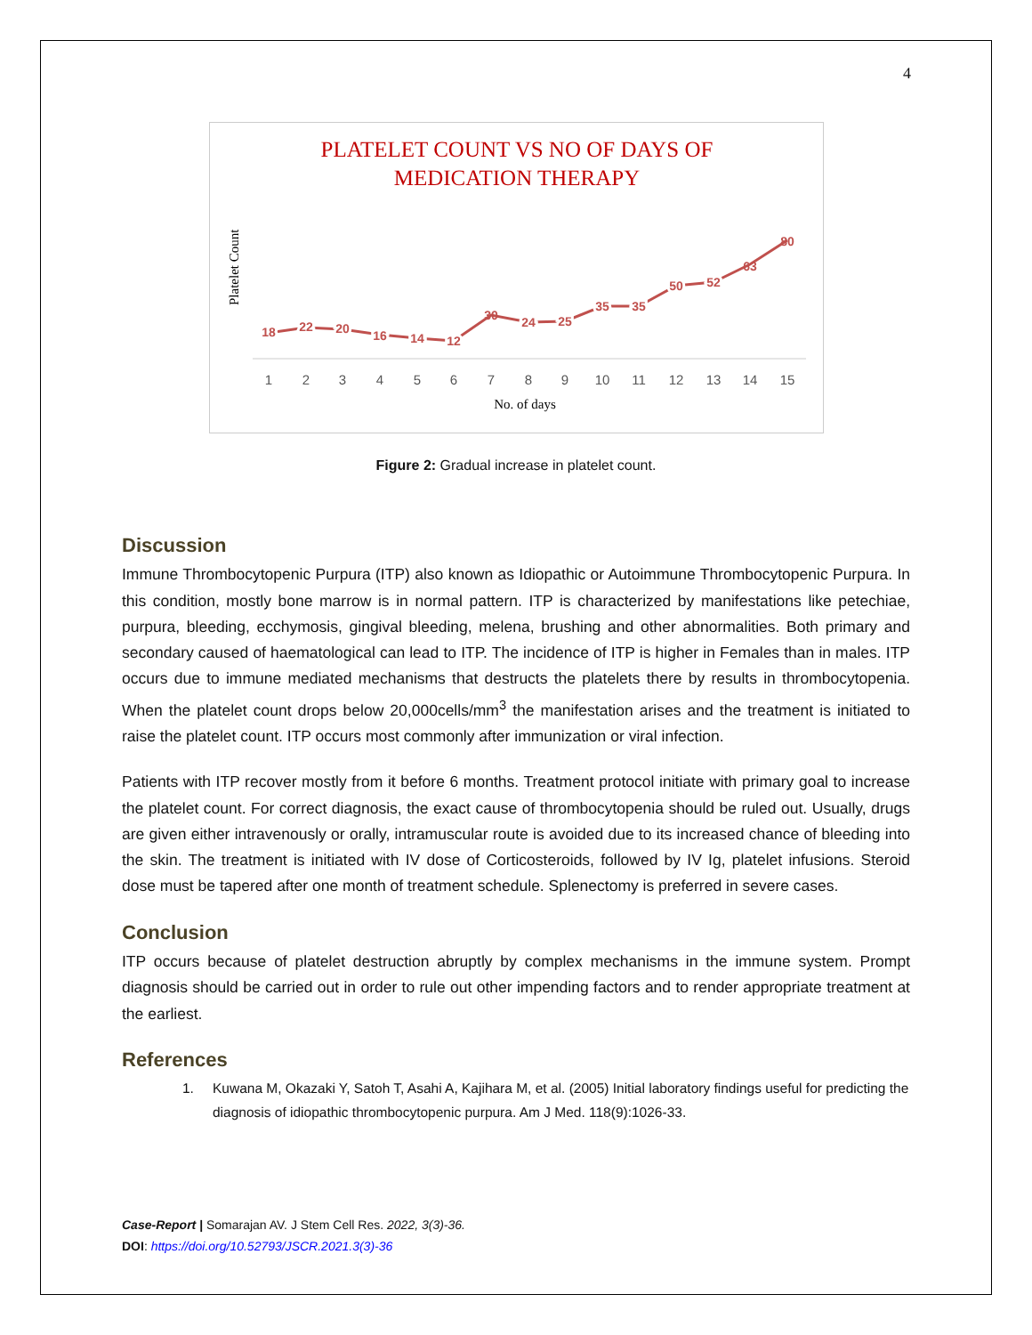4
PLATELET COUNT VS NO OF DAYS OF
MEDICATION THERAPY
Platelet Count
18
22
20
16
14
12
30
24
25
35
35
50
52
63
80
1
2
3
4
5
6
7
8
9
10
11
12
13
14
15
No. of days
Figure 2: Gradual increase in platelet count.
Discussion
Immune Thrombocytopenic Purpura (ITP) also known as Idiopathic or Autoimmune Thrombocytopenic Purpura. In this condition, mostly bone marrow is in normal pattern. ITP is characterized by manifestations like petechiae, purpura, bleeding, ecchymosis, gingival bleeding, melena, brushing and other abnormalities. Both primary and secondary caused of haematological can lead to ITP. The incidence of ITP is higher in Females than in males. ITP occurs due to immune mediated mechanisms that destructs the platelets there by results in thrombocytopenia. When the platelet count drops below 20,000cells/mm<sup>3</sup> the manifestation arises and the treatment is initiated to raise the platelet count. ITP occurs most commonly after immunization or viral infection.
Patients with ITP recover mostly from it before 6 months. Treatment protocol initiate with primary goal to increase the platelet count. For correct diagnosis, the exact cause of thrombocytopenia should be ruled out. Usually, drugs are given either intravenously or orally, intramuscular route is avoided due to its increased chance of bleeding into the skin. The treatment is initiated with IV dose of Corticosteroids, followed by IV Ig, platelet infusions. Steroid dose must be tapered after one month of treatment schedule. Splenectomy is preferred in severe cases.
Conclusion
ITP occurs because of platelet destruction abruptly by complex mechanisms in the immune system. Prompt diagnosis should be carried out in order to rule out other impending factors and to render appropriate treatment at the earliest.
References
1. Kuwana M, Okazaki Y, Satoh T, Asahi A, Kajihara M, et al. (2005) Initial laboratory findings useful for predicting the diagnosis of idiopathic thrombocytopenic purpura. Am J Med. 118(9):1026-33.
Case-Report | Somarajan AV. J Stem Cell Res. 2022, 3(3)-36.
DOI: https://doi.org/10.52793/JSCR.2021.3(3)-36